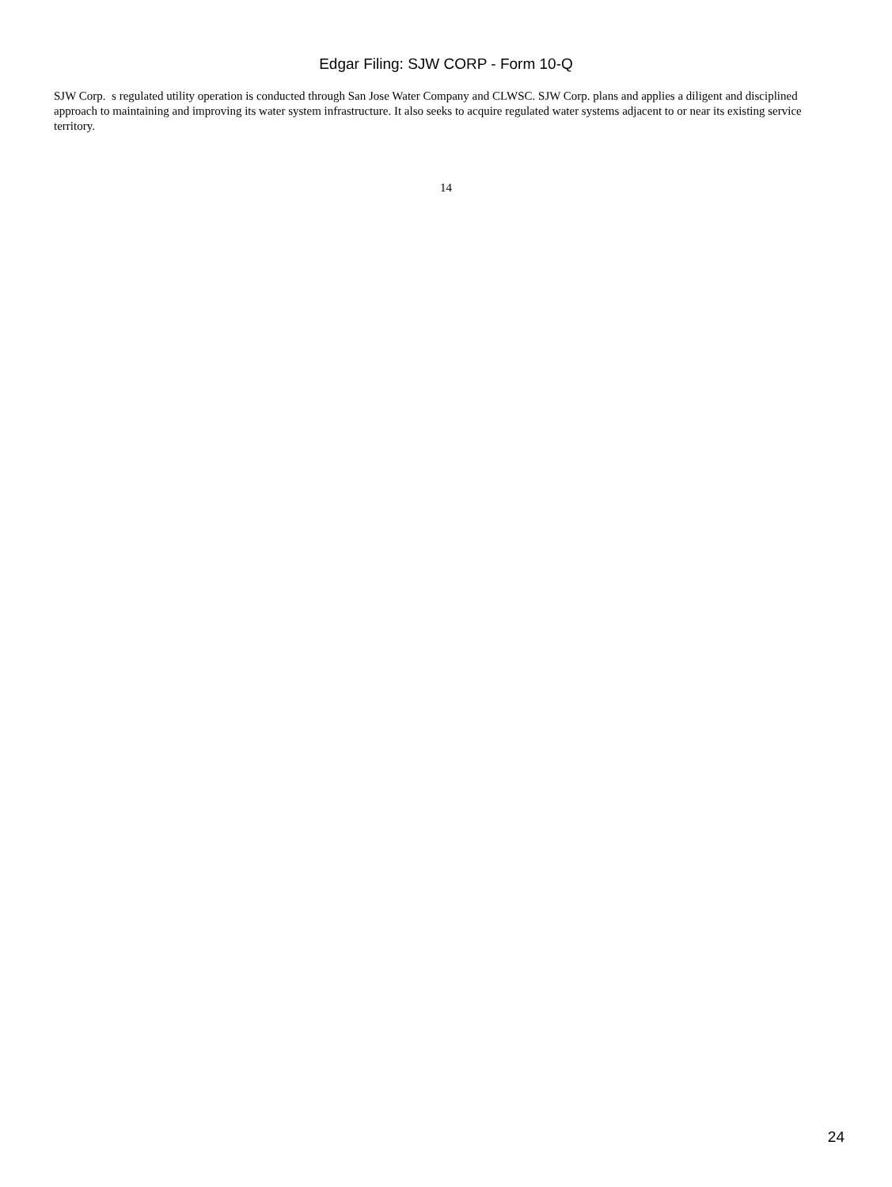Edgar Filing: SJW CORP - Form 10-Q
SJW Corp. s regulated utility operation is conducted through San Jose Water Company and CLWSC. SJW Corp. plans and applies a diligent and disciplined approach to maintaining and improving its water system infrastructure. It also seeks to acquire regulated water systems adjacent to or near its existing service territory.
14
24